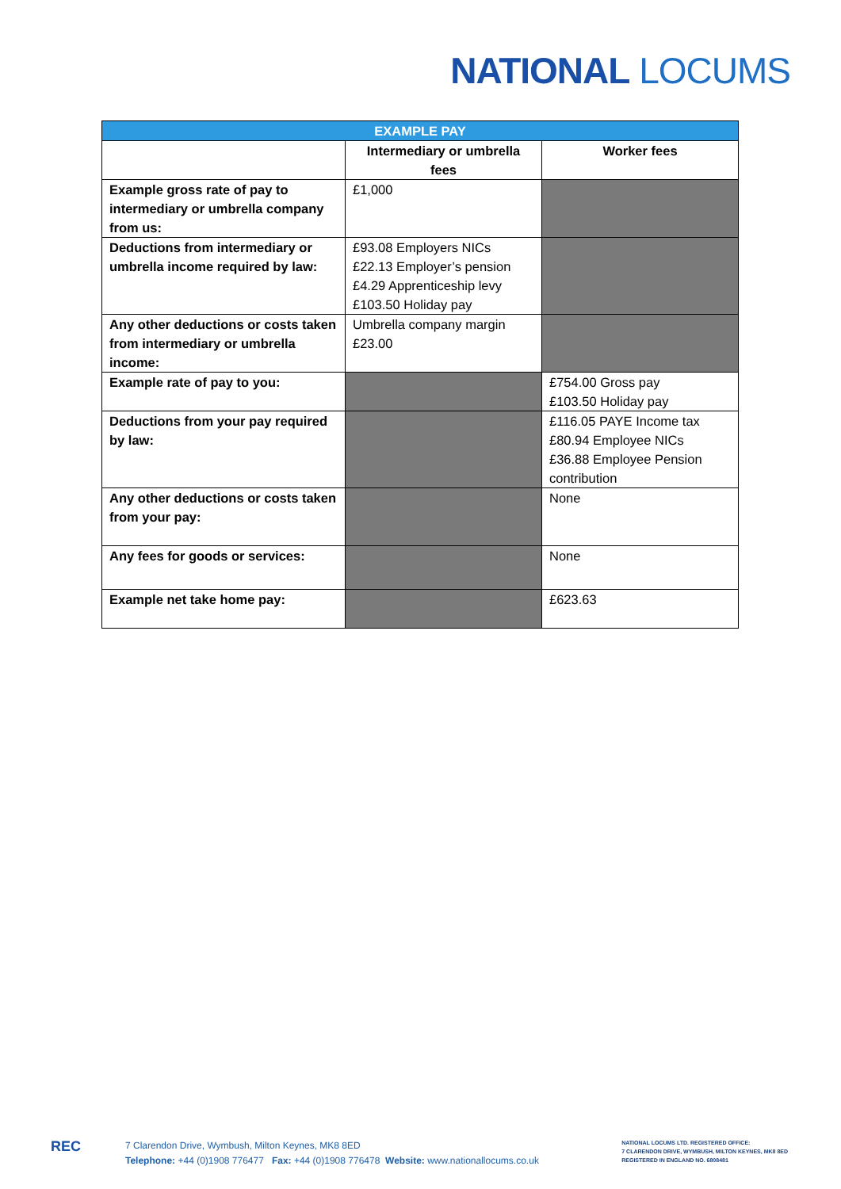NATIONAL LOCUMS
| EXAMPLE PAY | | |
| --- | --- | --- |
| | Intermediary or umbrella fees | Worker fees |
| Example gross rate of pay to intermediary or umbrella company from us: | £1,000 | |
| Deductions from intermediary or umbrella income required by law: | £93.08 Employers NICs £22.13 Employer’s pension £4.29 Apprenticeship levy £103.50 Holiday pay | |
| Any other deductions or costs taken from intermediary or umbrella income: | Umbrella company margin £23.00 | |
| Example rate of pay to you: | | £754.00 Gross pay £103.50 Holiday pay |
| Deductions from your pay required by law: | | £116.05 PAYE Income tax £80.94 Employee NICs £36.88 Employee Pension contribution |
| Any other deductions or costs taken from your pay: | | None |
| Any fees for goods or services: | | None |
| Example net take home pay: | | £623.63 |
REC
7 Clarendon Drive, Wymbush, Milton Keynes, MK8 8ED
Telephone: +44 (0)1908 776477 Fax: +44 (0)1908 776478 Website: www.nationallocums.co.uk
NATIONAL LOCUMS LTD. REGISTERED OFFICE:
7 CLARENDON DRIVE, WYMBUSH, MILTON KEYNES, MK8 8ED
REGISTERED IN ENGLAND NO. 6808481